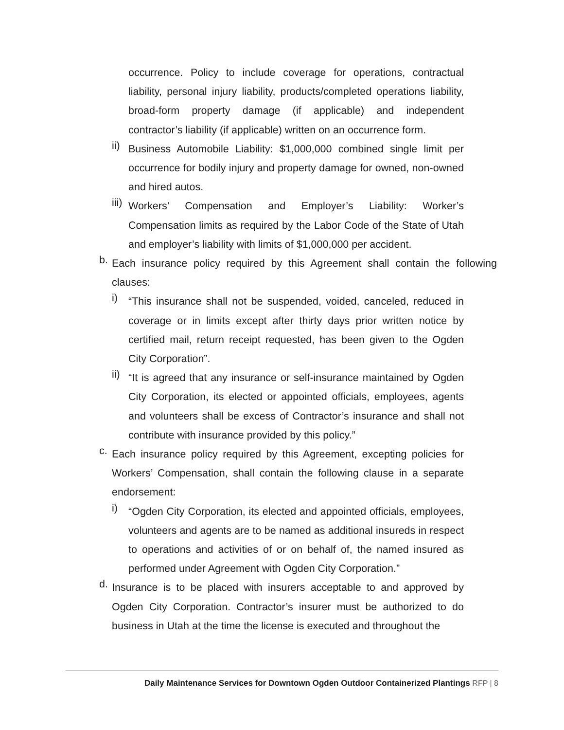occurrence. Policy to include coverage for operations, contractual liability, personal injury liability, products/completed operations liability, broad-form property damage (if applicable) and independent contractor’s liability (if applicable) written on an occurrence form.
ii)
Business Automobile Liability: $1,000,000 combined single limit per occurrence for bodily injury and property damage for owned, non-owned and hired autos.
iii)
Workers’ Compensation and Employer’s Liability: Worker’s Compensation limits as required by the Labor Code of the State of Utah and employer’s liability with limits of $1,000,000 per accident.
b.
Each insurance policy required by this Agreement shall contain the following clauses:
i)
“This insurance shall not be suspended, voided, canceled, reduced in coverage or in limits except after thirty days prior written notice by certified mail, return receipt requested, has been given to the Ogden City Corporation”.
ii)
“It is agreed that any insurance or self-insurance maintained by Ogden City Corporation, its elected or appointed officials, employees, agents and volunteers shall be excess of Contractor’s insurance and shall not contribute with insurance provided by this policy.”
c.
Each insurance policy required by this Agreement, excepting policies for Workers’ Compensation, shall contain the following clause in a separate endorsement:
i)
“Ogden City Corporation, its elected and appointed officials, employees, volunteers and agents are to be named as additional insureds in respect to operations and activities of or on behalf of, the named insured as performed under Agreement with Ogden City Corporation.”
d.
Insurance is to be placed with insurers acceptable to and approved by Ogden City Corporation. Contractor’s insurer must be authorized to do business in Utah at the time the license is executed and throughout the
Daily Maintenance Services for Downtown Ogden Outdoor Containerized Plantings RFP | 8